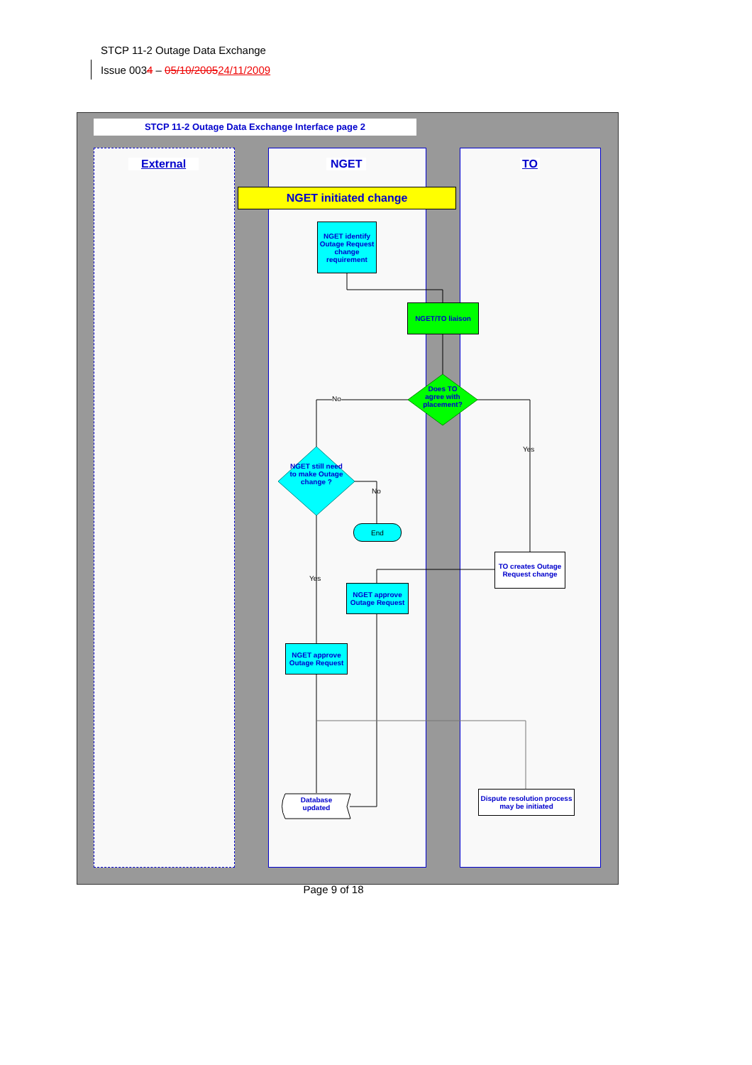STCP 11-2 Outage Data Exchange
Issue 0034 – 05/10/200524/11/2009
STCP 11-2 Outage Data Exchange Interface page 2
External NGET TO
NGET initiated change
NGET identify Outage Request change requirement
NGET/TO liaison
Does TO agree with placement?
No
Yes
NGET still need to make Outage change ?
No
End
Yes
TO creates Outage Request change
NGET approve Outage Request
NGET approve Outage Request
Database updated
Dispute resolution process may be initiated
Page 9 of 18